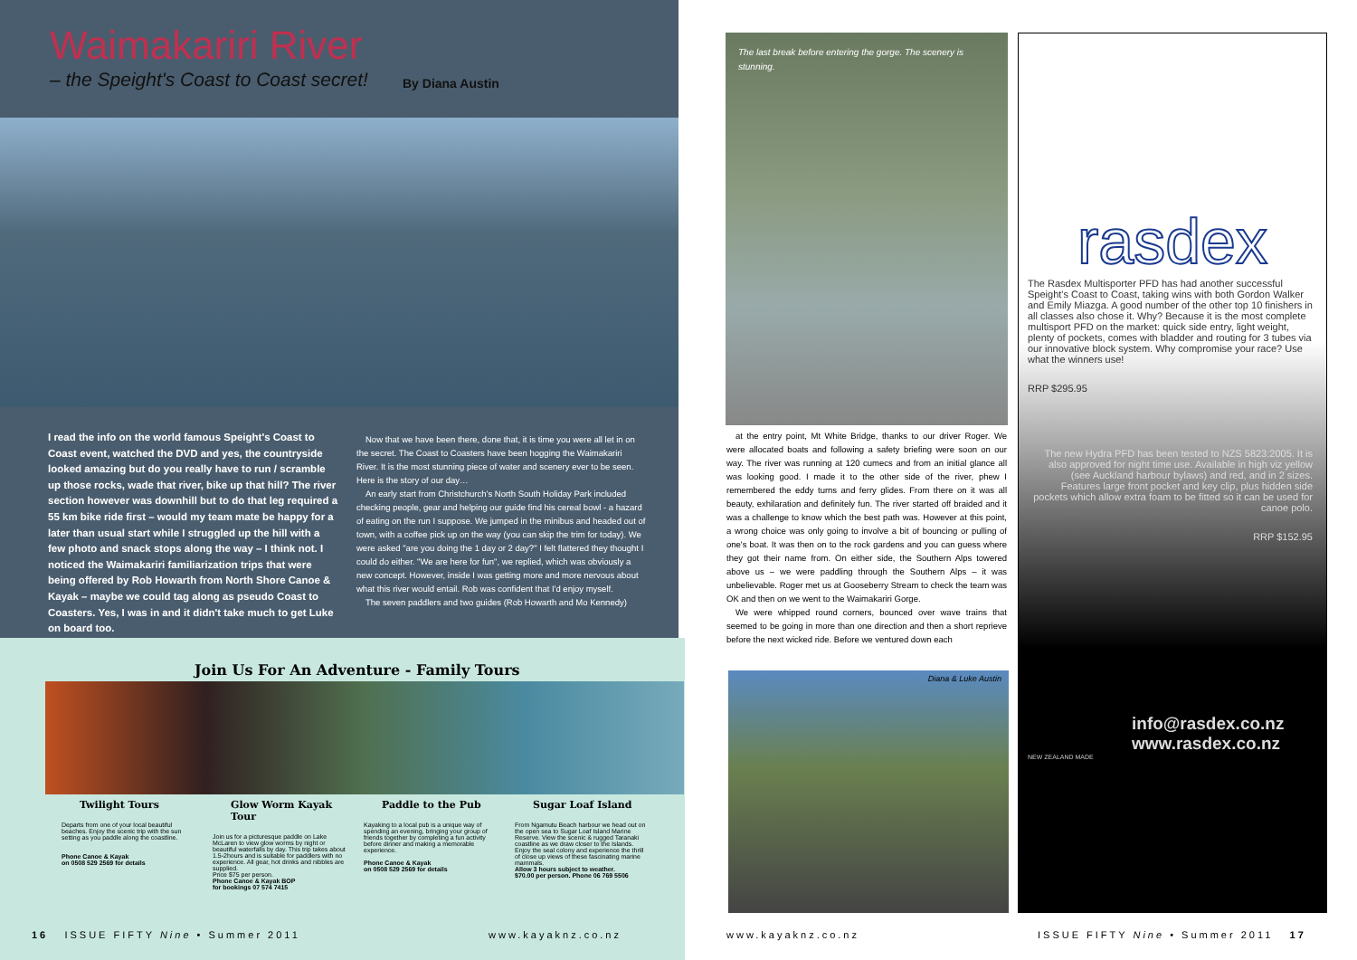Waimakariri River
– the Speight's Coast to Coast secret!
By Diana Austin
I read the info on the world famous Speight's Coast to Coast event, watched the DVD and yes, the countryside looked amazing but do you really have to run / scramble up those rocks, wade that river, bike up that hill? The river section however was downhill but to do that leg required a 55 km bike ride first – would my team mate be happy for a later than usual start while I struggled up the hill with a few photo and snack stops along the way – I think not. I noticed the Waimakariri familiarization trips that were being offered by Rob Howarth from North Shore Canoe & Kayak – maybe we could tag along as pseudo Coast to Coasters. Yes, I was in and it didn't take much to get Luke on board too.
Now that we have been there, done that, it is time you were all let in on the secret. The Coast to Coasters have been hogging the Waimakariri River. It is the most stunning piece of water and scenery ever to be seen. Here is the story of our day…
An early start from Christchurch's North South Holiday Park included checking people, gear and helping our guide find his cereal bowl - a hazard of eating on the run I suppose. We jumped in the minibus and headed out of town, with a coffee pick up on the way (you can skip the trim for today). We were asked "are you doing the 1 day or 2 day?" I felt flattered they thought I could do either. "We are here for fun", we replied, which was obviously a new concept. However, inside I was getting more and more nervous about what this river would entail. Rob was confident that I'd enjoy myself.
The seven paddlers and two guides (Rob Howarth and Mo Kennedy)
Join Us For An Adventure - Family Tours
Twilight Tours
Departs from one of your local beautiful beaches. Enjoy the scenic trip with the sun setting as you paddle along the coastline.
Phone Canoe & Kayak
on 0508 529 2569 for details
Glow Worm Kayak Tour
Join us for a picturesque paddle on Lake McLaren to view glow worms by night or beautiful waterfalls by day. This trip takes about 1.5-2hours and is suitable for paddlers with no experience. All gear, hot drinks and nibbles are supplied.
Price $75 per person.
Phone Canoe & Kayak BOP
for bookings 07 574 7415
Paddle to the Pub
Kayaking to a local pub is a unique way of spending an evening, bringing your group of friends together by completing a fun activity before dinner and making a memorable experience.
Phone Canoe & Kayak
on 0508 529 2569 for details
Sugar Loaf Island
From Ngamutu Beach harbour we head out on the open sea to Sugar Loaf Island Marine Reserve. View the scenic & rugged Taranaki coastline as we draw closer to the Islands. Enjoy the seal colony and experience the thrill of close up views of these fascinating marine mammals.
Allow 3 hours subject to weather.
$70.00 per person. Phone 06 769 5506
16 ISSUE FIFTY Nine • Summer 2011
www.kayaknz.co.nz
The last break before entering the gorge. The scenery is stunning.
at the entry point, Mt White Bridge, thanks to our driver Roger. We were allocated boats and following a safety briefing were soon on our way. The river was running at 120 cumecs and from an initial glance all was looking good. I made it to the other side of the river, phew I remembered the eddy turns and ferry glides. From there on it was all beauty, exhilaration and definitely fun. The river started off braided and it was a challenge to know which the best path was. However at this point, a wrong choice was only going to involve a bit of bouncing or pulling of one's boat. It was then on to the rock gardens and you can guess where they got their name from. On either side, the Southern Alps towered above us – we were paddling through the Southern Alps – it was unbelievable. Roger met us at Gooseberry Stream to check the team was OK and then on we went to the Waimakariri Gorge.
We were whipped round corners, bounced over wave trains that seemed to be going in more than one direction and then a short reprieve before the next wicked ride. Before we ventured down each
Diana & Luke Austin
rasdex
The Rasdex Multisporter PFD has had another successful Speight's Coast to Coast, taking wins with both Gordon Walker and Emily Miazga. A good number of the other top 10 finishers in all classes also chose it. Why? Because it is the most complete multisport PFD on the market: quick side entry, light weight, plenty of pockets, comes with bladder and routing for 3 tubes via our innovative block system. Why compromise your race? Use what the winners use!
RRP $295.95
The new Hydra PFD has been tested to NZS 5823:2005. It is also approved for night time use. Available in high viz yellow (see Auckland harbour bylaws) and red, and in 2 sizes. Features large front pocket and key clip, plus hidden side pockets which allow extra foam to be fitted so it can be used for canoe polo.
RRP $152.95
info@rasdex.co.nz
www.rasdex.co.nz
NEW ZEALAND MADE
www.kayaknz.co.nz
ISSUE FIFTY Nine • Summer 2011 17